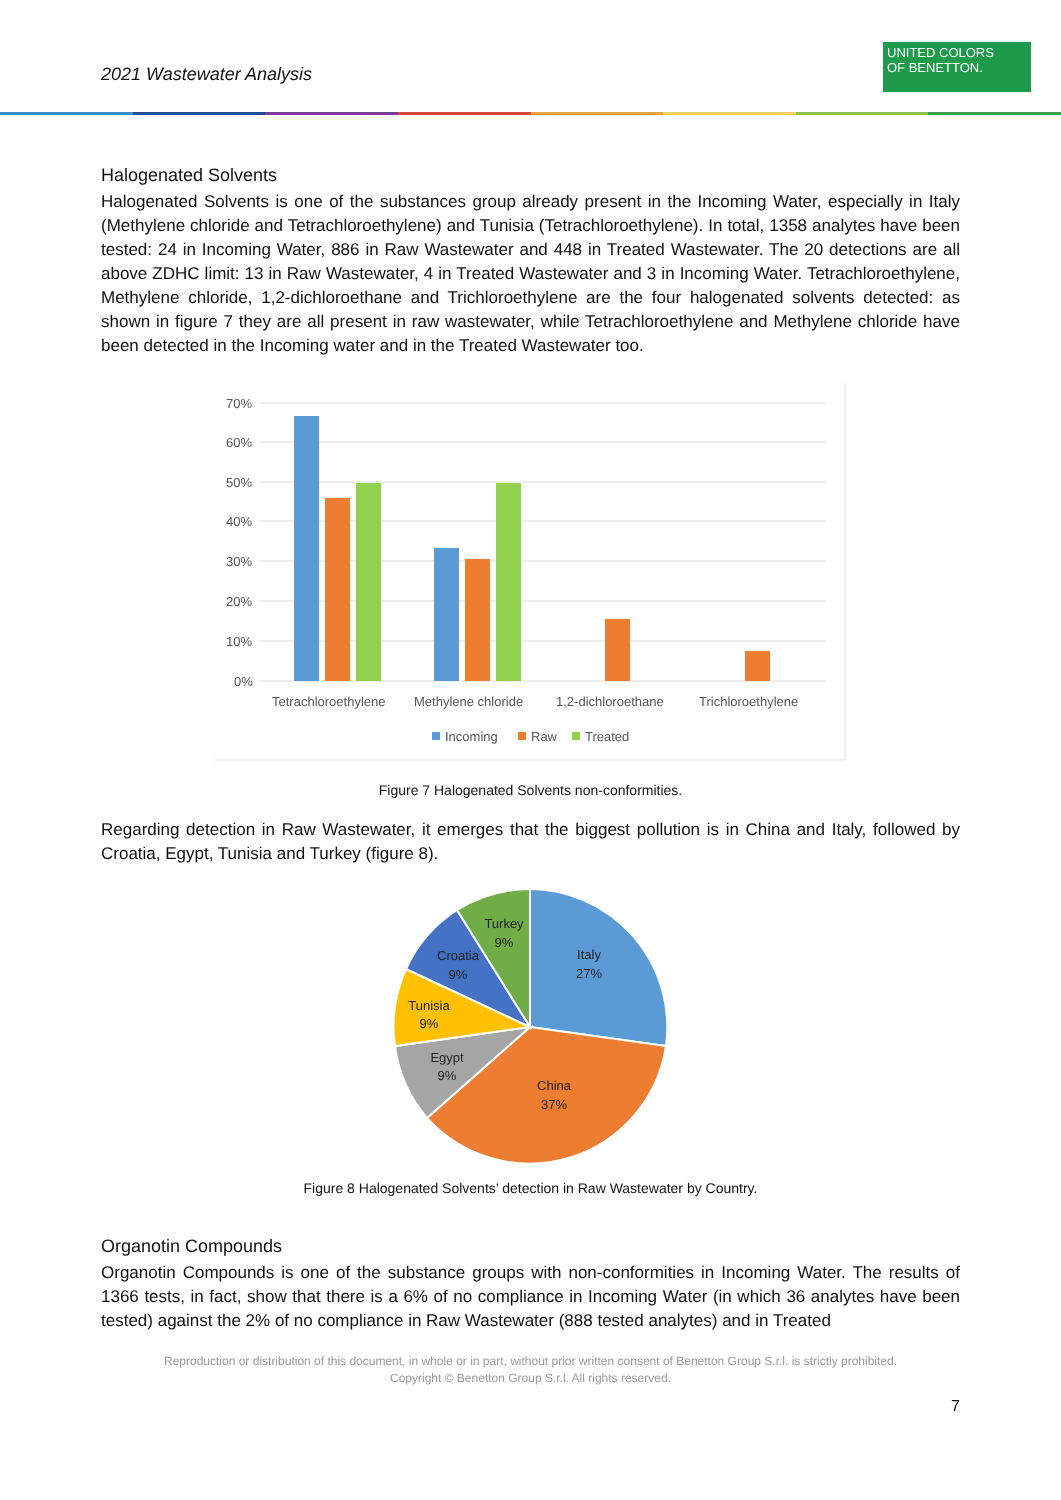2021 Wastewater Analysis
UNITED COLORS
OF BENETTON.
Halogenated Solvents
Halogenated Solvents is one of the substances group already present in the Incoming Water, especially in Italy (Methylene chloride and Tetrachloroethylene) and Tunisia (Tetrachloroethylene). In total, 1358 analytes have been tested: 24 in Incoming Water, 886 in Raw Wastewater and 448 in Treated Wastewater. The 20 detections are all above ZDHC limit: 13 in Raw Wastewater, 4 in Treated Wastewater and 3 in Incoming Water. Tetrachloroethylene, Methylene chloride, 1,2-dichloroethane and Trichloroethylene are the four halogenated solvents detected: as shown in figure 7 they are all present in raw wastewater, while Tetrachloroethylene and Methylene chloride have been detected in the Incoming water and in the Treated Wastewater too.
70%
60%
50%
40%
30%
20%
10%
0%
Tetrachloroethylene
Methylene chloride
1,2-dichloroethane
Trichloroethylene
Incoming
Raw
Treated
Figure 7 Halogenated Solvents non-conformities.
Regarding detection in Raw Wastewater, it emerges that the biggest pollution is in China and Italy, followed by Croatia, Egypt, Tunisia and Turkey (figure 8).
Italy
27%
China
37%
Egypt
9%
Tunisia
9%
Croatia
9%
Turkey
9%
Figure 8 Halogenated Solvents’ detection in Raw Wastewater by Country.
Organotin Compounds
Organotin Compounds is one of the substance groups with non-conformities in Incoming Water. The results of 1366 tests, in fact, show that there is a 6% of no compliance in Incoming Water (in which 36 analytes have been tested) against the 2% of no compliance in Raw Wastewater (888 tested analytes) and in Treated
Reproduction or distribution of this document, in whole or in part, without prior written consent of Benetton Group S.r.l. is strictly prohibited.
Copyright © Benetton Group S.r.l. All rights reserved.
7